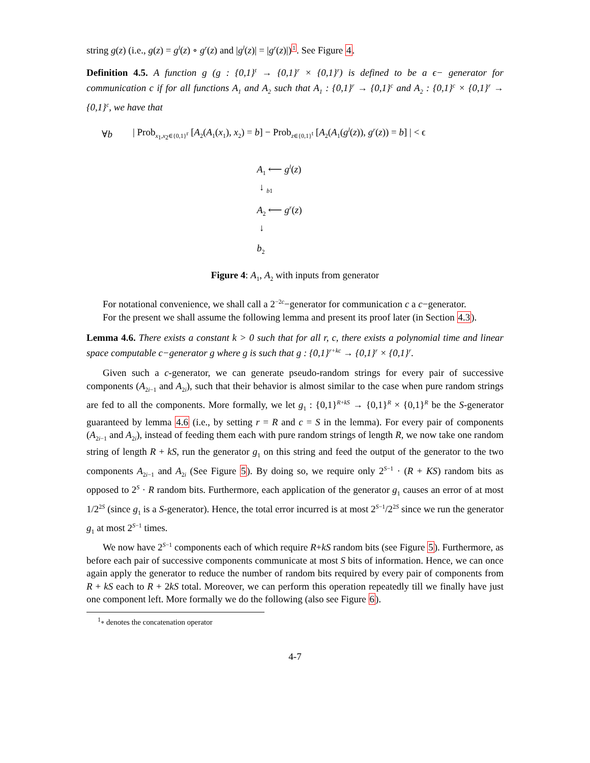string g(z) (i.e., g(z) = g<sup>l</sup>(z) ∘ g<sup>r</sup>(z) and |g<sup>l</sup>(z)| = |g<sup>r</sup>(z)|)<sup>1</sup>. See Figure 4.
Definition 4.5. A function g (g : {0,1}<sup>t</sup> → {0,1}<sup>r</sup> × {0,1}<sup>r</sup>) is defined to be a ϵ− generator for communication c if for all functions A<sub>1</sub> and A<sub>2</sub> such that A<sub>1</sub> : {0,1}<sup>r</sup> → {0,1}<sup>c</sup> and A<sub>2</sub> : {0,1}<sup>c</sup> × {0,1}<sup>r</sup> → {0,1}<sup>c</sup>, we have that
∀b | Prob<sub>x<sub>1</sub>,x<sub>2</sub>∈{0,1}<sup>r</sup></sub> [A<sub>2</sub>(A<sub>1</sub>(x<sub>1</sub>), x<sub>2</sub>) = b] − Prob<sub>z∈{0,1}<sup>t</sup></sub> [A<sub>2</sub>(A<sub>1</sub>(g<sup>l</sup>(z)), g<sup>r</sup>(z)) = b] | < ϵ
A<sub>1</sub> ⟵ g<sup>l</sup>(z)
↓ <sub>b1</sub>
A<sub>2</sub> ⟵ g<sup>r</sup>(z)
↓
b<sub>2</sub>
Figure 4: A<sub>1</sub>, A<sub>2</sub> with inputs from generator
For notational convenience, we shall call a 2<sup>−2c</sup>−generator for communication c a c−generator.
For the present we shall assume the following lemma and present its proof later (in Section 4.3).
Lemma 4.6. There exists a constant k > 0 such that for all r, c, there exists a polynomial time and linear space computable c−generator g where g is such that g : {0,1}<sup>r+kc</sup> → {0,1}<sup>r</sup> × {0,1}<sup>r</sup>.
Given such a c-generator, we can generate pseudo-random strings for every pair of successive components (A<sub>2i−1</sub> and A<sub>2i</sub>), such that their behavior is almost similar to the case when pure random strings are fed to all the components. More formally, we let g<sub>1</sub> : {0,1}<sup>R+kS</sup> → {0,1}<sup>R</sup> × {0,1}<sup>R</sup> be the S-generator guaranteed by lemma 4.6 (i.e., by setting r = R and c = S in the lemma). For every pair of components (A<sub>2i−1</sub> and A<sub>2i</sub>), instead of feeding them each with pure random strings of length R, we now take one random string of length R + kS, run the generator g<sub>1</sub> on this string and feed the output of the generator to the two components A<sub>2i−1</sub> and A<sub>2i</sub> (See Figure 5). By doing so, we require only 2<sup>S−1</sup> · (R + KS) random bits as opposed to 2<sup>S</sup> · R random bits. Furthermore, each application of the generator g<sub>1</sub> causes an error of at most 1/2<sup>2S</sup> (since g<sub>1</sub> is a S-generator). Hence, the total error incurred is at most 2<sup>S−1</sup>/2<sup>2S</sup> since we run the generator g<sub>1</sub> at most 2<sup>S−1</sup> times.
We now have 2<sup>S−1</sup> components each of which require R+kS random bits (see Figure 5). Furthermore, as before each pair of successive components communicate at most S bits of information. Hence, we can once again apply the generator to reduce the number of random bits required by every pair of components from R + kS each to R + 2kS total. Moreover, we can perform this operation repeatedly till we finally have just one component left. More formally we do the following (also see Figure 6).
<sup>1</sup>∘ denotes the concatenation operator
4-7